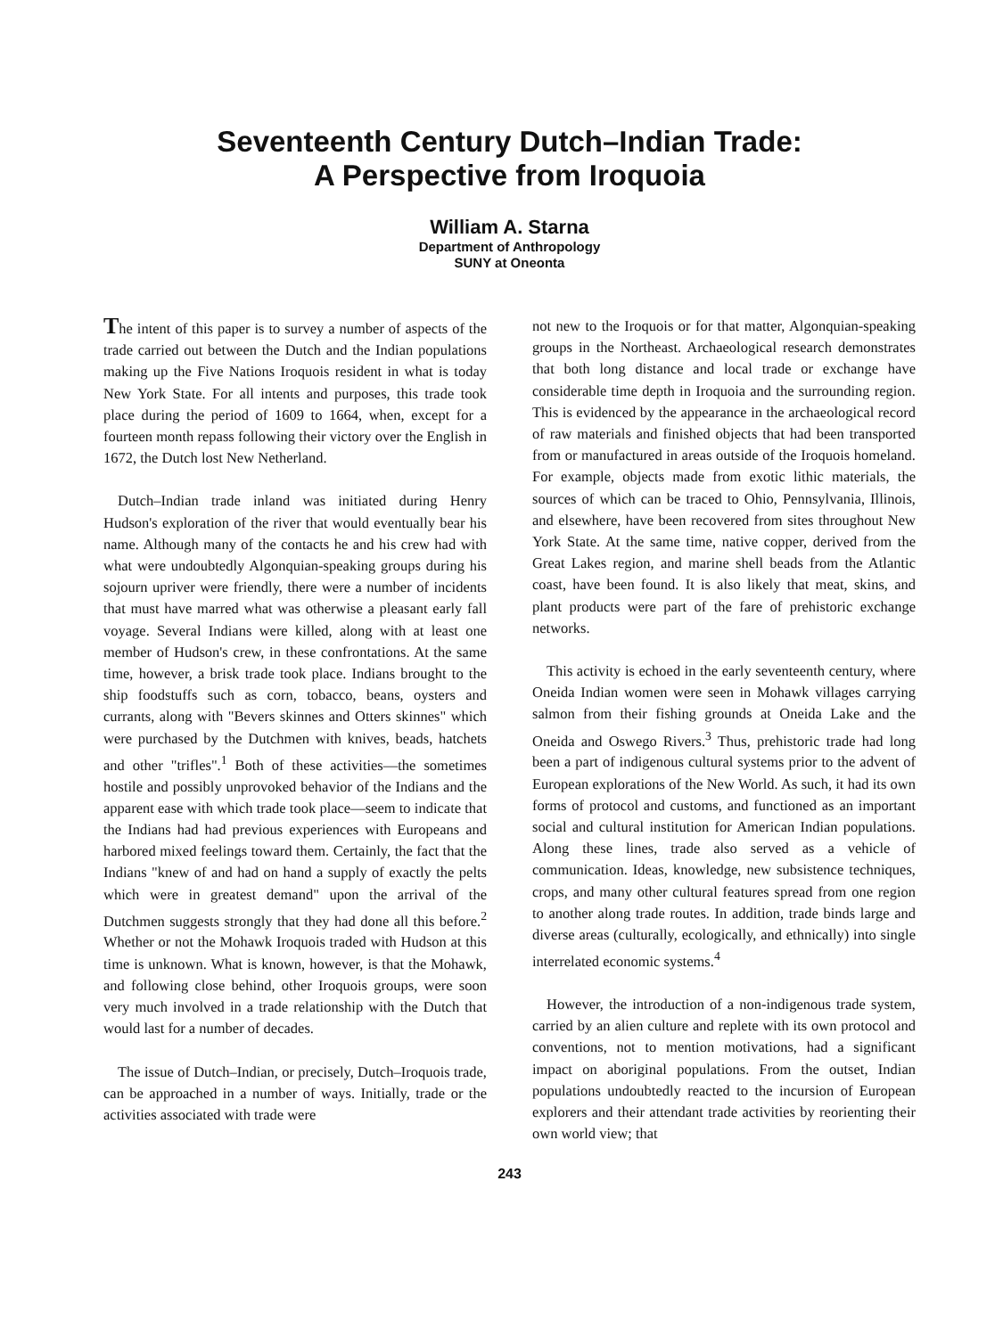Seventeenth Century Dutch–Indian Trade:
A Perspective from Iroquoia
William A. Starna
Department of Anthropology
SUNY at Oneonta
The intent of this paper is to survey a number of aspects of the trade carried out between the Dutch and the Indian populations making up the Five Nations Iroquois resident in what is today New York State. For all intents and purposes, this trade took place during the period of 1609 to 1664, when, except for a fourteen month repass following their victory over the English in 1672, the Dutch lost New Netherland.
Dutch–Indian trade inland was initiated during Henry Hudson's exploration of the river that would eventually bear his name. Although many of the contacts he and his crew had with what were undoubtedly Algonquian-speaking groups during his sojourn upriver were friendly, there were a number of incidents that must have marred what was otherwise a pleasant early fall voyage. Several Indians were killed, along with at least one member of Hudson's crew, in these confrontations. At the same time, however, a brisk trade took place. Indians brought to the ship foodstuffs such as corn, tobacco, beans, oysters and currants, along with "Bevers skinnes and Otters skinnes" which were purchased by the Dutchmen with knives, beads, hatchets and other "trifles".<sup>1</sup> Both of these activities—the sometimes hostile and possibly unprovoked behavior of the Indians and the apparent ease with which trade took place—seem to indicate that the Indians had had previous experiences with Europeans and harbored mixed feelings toward them. Certainly, the fact that the Indians "knew of and had on hand a supply of exactly the pelts which were in greatest demand" upon the arrival of the Dutchmen suggests strongly that they had done all this before.<sup>2</sup> Whether or not the Mohawk Iroquois traded with Hudson at this time is unknown. What is known, however, is that the Mohawk, and following close behind, other Iroquois groups, were soon very much involved in a trade relationship with the Dutch that would last for a number of decades.
The issue of Dutch–Indian, or precisely, Dutch–Iroquois trade, can be approached in a number of ways. Initially, trade or the activities associated with trade were
not new to the Iroquois or for that matter, Algonquian-speaking groups in the Northeast. Archaeological research demonstrates that both long distance and local trade or exchange have considerable time depth in Iroquoia and the surrounding region. This is evidenced by the appearance in the archaeological record of raw materials and finished objects that had been transported from or manufactured in areas outside of the Iroquois homeland. For example, objects made from exotic lithic materials, the sources of which can be traced to Ohio, Pennsylvania, Illinois, and elsewhere, have been recovered from sites throughout New York State. At the same time, native copper, derived from the Great Lakes region, and marine shell beads from the Atlantic coast, have been found. It is also likely that meat, skins, and plant products were part of the fare of prehistoric exchange networks.
This activity is echoed in the early seventeenth century, where Oneida Indian women were seen in Mohawk villages carrying salmon from their fishing grounds at Oneida Lake and the Oneida and Oswego Rivers.<sup>3</sup> Thus, prehistoric trade had long been a part of indigenous cultural systems prior to the advent of European explorations of the New World. As such, it had its own forms of protocol and customs, and functioned as an important social and cultural institution for American Indian populations. Along these lines, trade also served as a vehicle of communication. Ideas, knowledge, new subsistence techniques, crops, and many other cultural features spread from one region to another along trade routes. In addition, trade binds large and diverse areas (culturally, ecologically, and ethnically) into single interrelated economic systems.<sup>4</sup>
However, the introduction of a non-indigenous trade system, carried by an alien culture and replete with its own protocol and conventions, not to mention motivations, had a significant impact on aboriginal populations. From the outset, Indian populations undoubtedly reacted to the incursion of European explorers and their attendant trade activities by reorienting their own world view; that
243